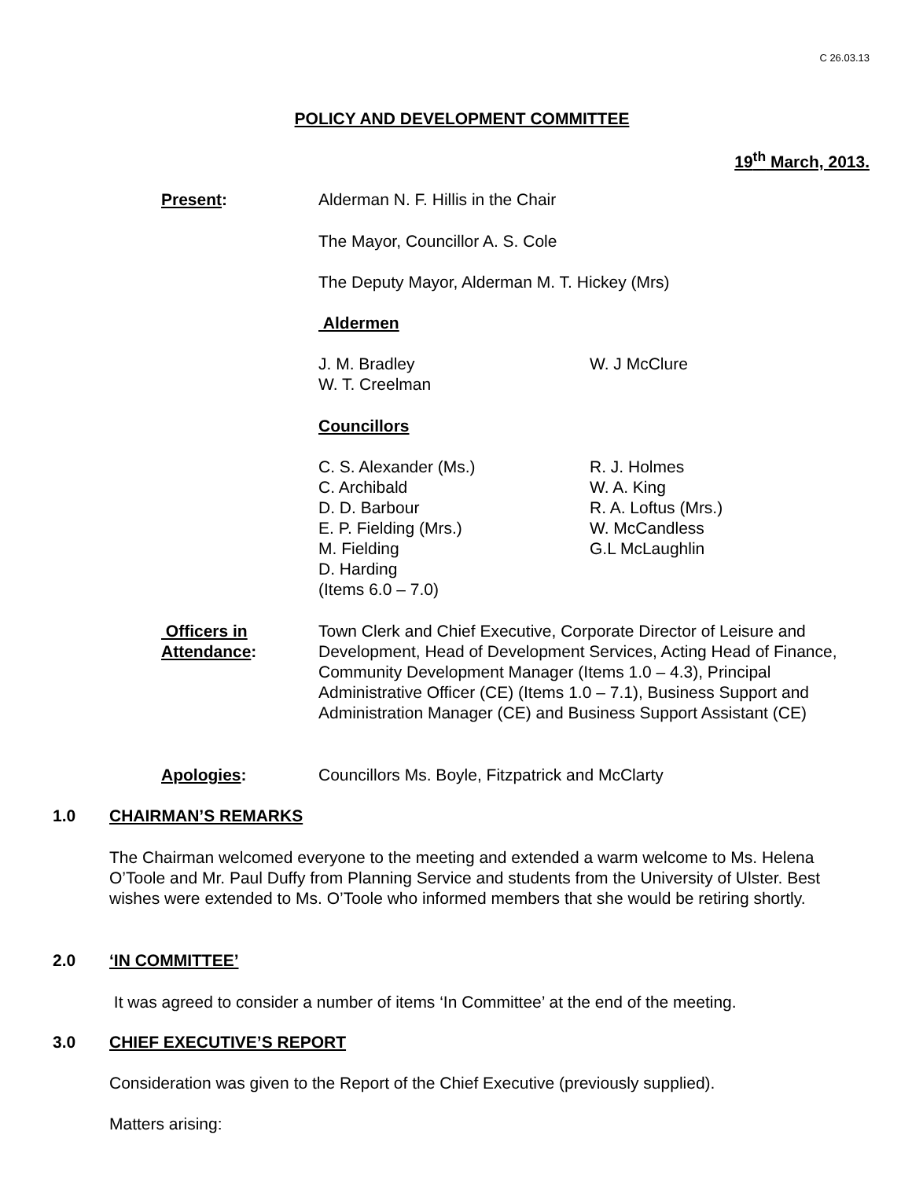C 26.03.13
POLICY AND DEVELOPMENT COMMITTEE
19<sup>th</sup> March, 2013.
Present: Alderman N. F. Hillis in the Chair
The Mayor, Councillor A. S. Cole
The Deputy Mayor, Alderman M. T. Hickey (Mrs)
Aldermen
J. M. Bradley
W. T. Creelman
W. J McClure
Councillors
C. S. Alexander (Ms.)
C. Archibald
D. D. Barbour
E. P. Fielding (Mrs.)
M. Fielding
D. Harding
(Items 6.0 – 7.0)
R. J. Holmes
W. A. King
R. A. Loftus (Mrs.)
W. McCandless
G.L McLaughlin
Officers in
Attendance:
Town Clerk and Chief Executive, Corporate Director of Leisure and Development, Head of Development Services, Acting Head of Finance, Community Development Manager (Items 1.0 – 4.3), Principal Administrative Officer (CE) (Items 1.0 – 7.1), Business Support and Administration Manager (CE) and Business Support Assistant (CE)
Apologies: Councillors Ms. Boyle, Fitzpatrick and McClarty
1.0 CHAIRMAN’S REMARKS
The Chairman welcomed everyone to the meeting and extended a warm welcome to Ms. Helena O’Toole and Mr. Paul Duffy from Planning Service and students from the University of Ulster. Best wishes were extended to Ms. O’Toole who informed members that she would be retiring shortly.
2.0 ‘IN COMMITTEE’
It was agreed to consider a number of items ‘In Committee’ at the end of the meeting.
3.0 CHIEF EXECUTIVE’S REPORT
Consideration was given to the Report of the Chief Executive (previously supplied).
Matters arising: